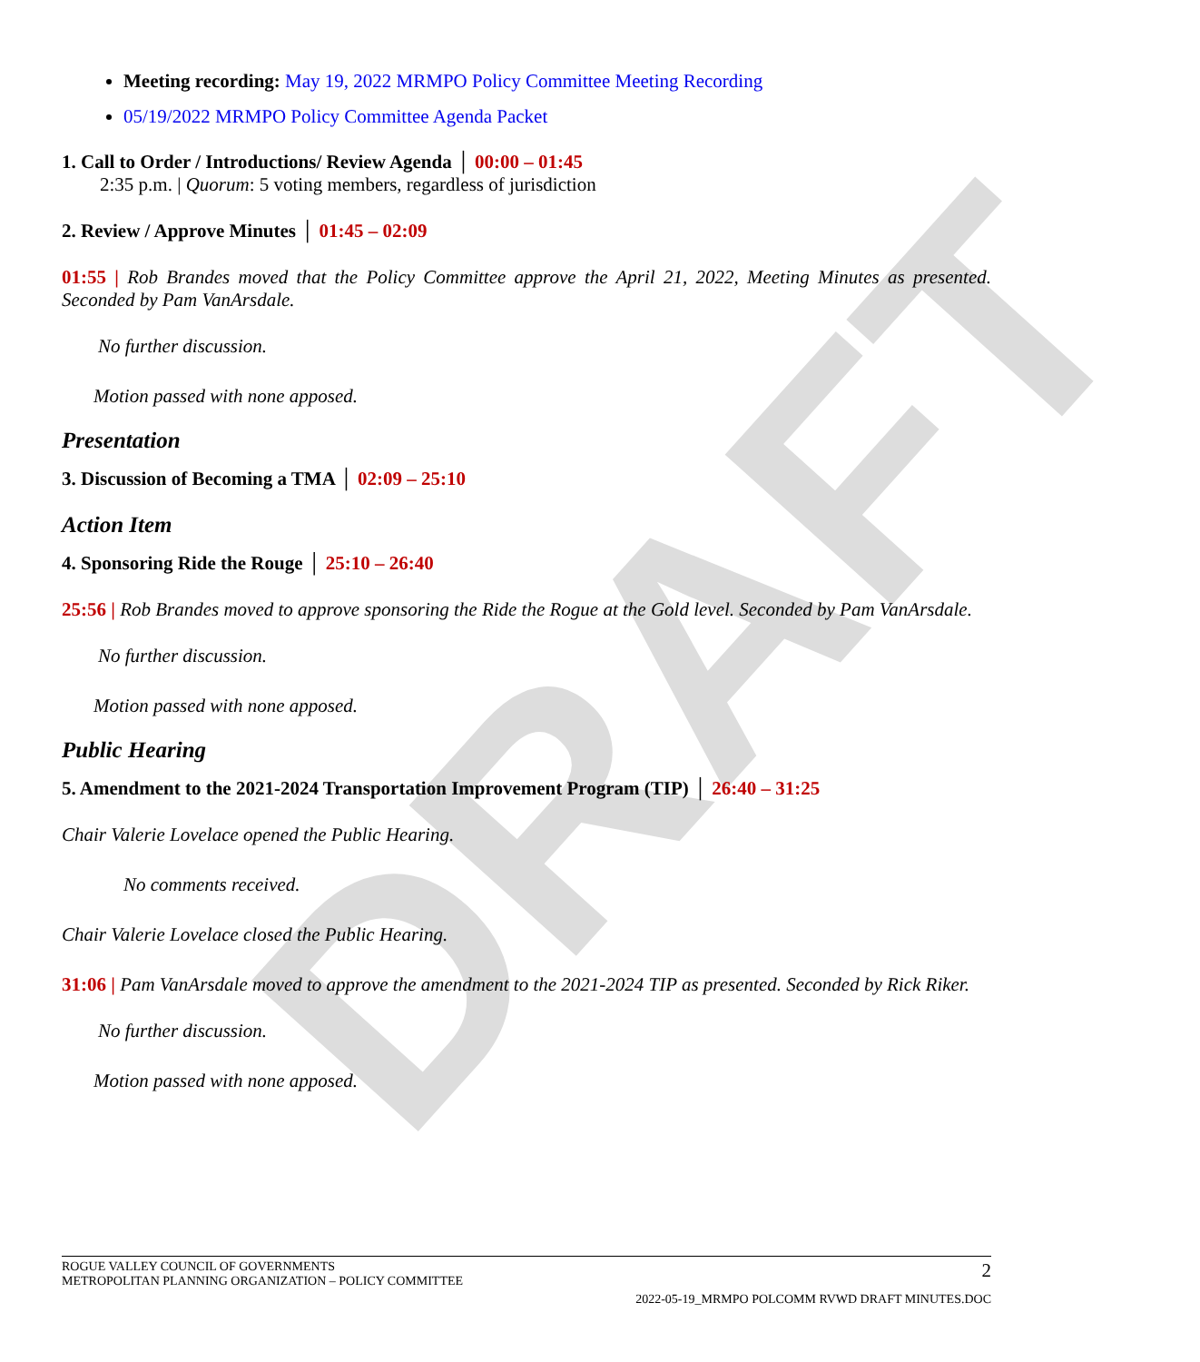DRAFT
Meeting recording: May 19, 2022 MRMPO Policy Committee Meeting Recording
05/19/2022 MRMPO Policy Committee Agenda Packet
1. Call to Order / Introductions/ Review Agenda │ 00:00 – 01:45
2:35 p.m. | Quorum: 5 voting members, regardless of jurisdiction
2. Review / Approve Minutes │ 01:45 – 02:09
01:55 | Rob Brandes moved that the Policy Committee approve the April 21, 2022, Meeting Minutes as presented. Seconded by Pam VanArsdale.
No further discussion.
Motion passed with none apposed.
Presentation
3. Discussion of Becoming a TMA │ 02:09 – 25:10
Action Item
4. Sponsoring Ride the Rouge │ 25:10 – 26:40
25:56 | Rob Brandes moved to approve sponsoring the Ride the Rogue at the Gold level. Seconded by Pam VanArsdale.
No further discussion.
Motion passed with none apposed.
Public Hearing
5. Amendment to the 2021-2024 Transportation Improvement Program (TIP) │ 26:40 – 31:25
Chair Valerie Lovelace opened the Public Hearing.
No comments received.
Chair Valerie Lovelace closed the Public Hearing.
31:06 | Pam VanArsdale moved to approve the amendment to the 2021-2024 TIP as presented. Seconded by Rick Riker.
No further discussion.
Motion passed with none apposed.
ROGUE VALLEY COUNCIL OF GOVERNMENTS
METROPOLITAN PLANNING ORGANIZATION – POLICY COMMITTEE 2
2022-05-19_MRMPO POLCOMM RVWD DRAFT MINUTES.DOC